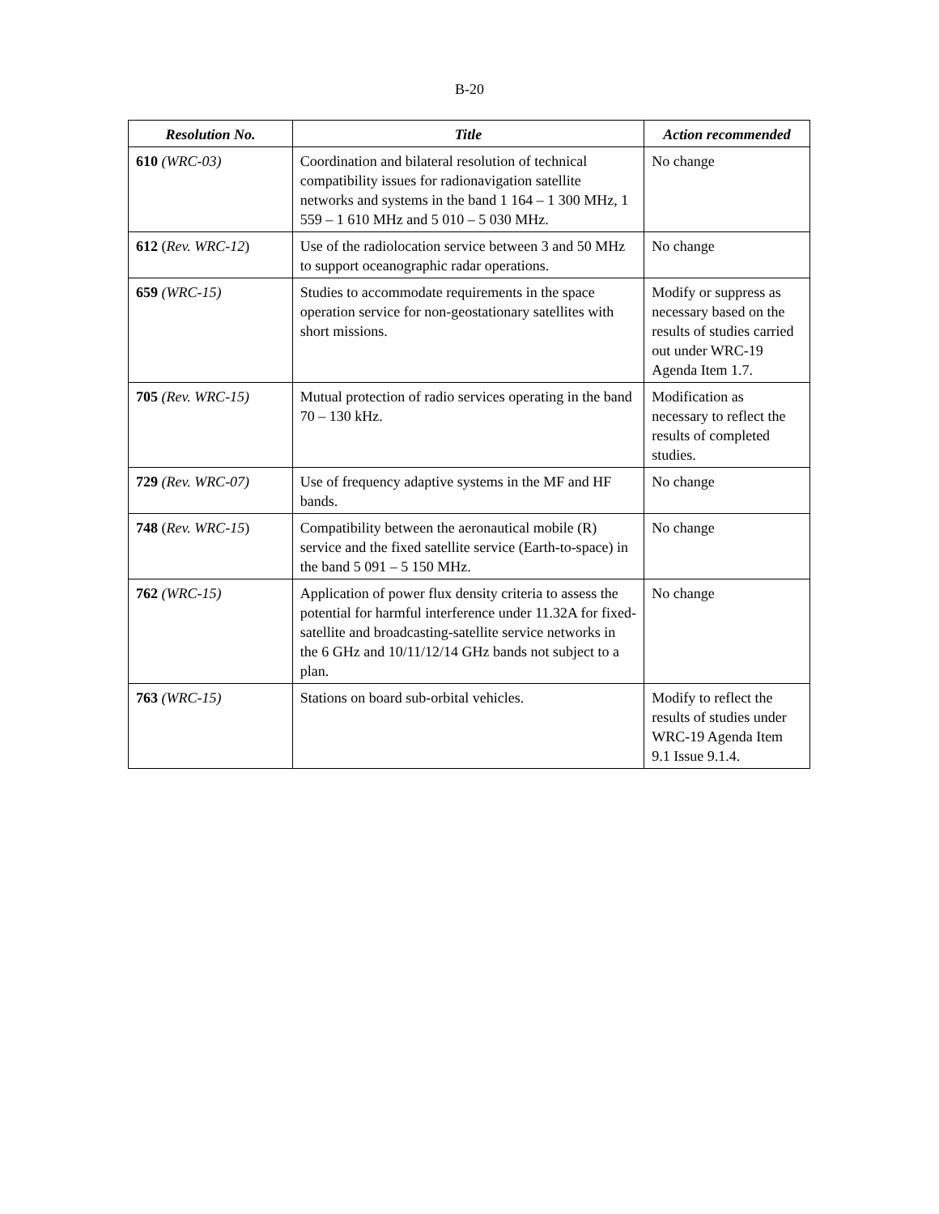B-20
| Resolution No. | Title | Action recommended |
| --- | --- | --- |
| 610 (WRC-03) | Coordination and bilateral resolution of technical compatibility issues for radionavigation satellite networks and systems in the band 1 164 – 1 300 MHz, 1 559 – 1 610 MHz and 5 010 – 5 030 MHz. | No change |
| 612 ( Rev. WRC-12 ) | Use of the radiolocation service between 3 and 50 MHz to support oceanographic radar operations. | No change |
| 659 (WRC-15) | Studies to accommodate requirements in the space operation service for non-geostationary satellites with short missions. | Modify or suppress as necessary based on the results of studies carried out under WRC-19 Agenda Item 1.7. |
| 705 (Rev. WRC-15) | Mutual protection of radio services operating in the band 70 – 130 kHz. | Modification as necessary to reflect the results of completed studies. |
| 729 (Rev. WRC-07) | Use of frequency adaptive systems in the MF and HF bands. | No change |
| 748 ( Rev. WRC-15 ) | Compatibility between the aeronautical mobile (R) service and the fixed satellite service (Earth-to-space) in the band 5 091 – 5 150 MHz. | No change |
| 762 (WRC-15) | Application of power flux density criteria to assess the potential for harmful interference under 11.32A for fixed-satellite and broadcasting-satellite service networks in the 6 GHz and 10/11/12/14 GHz bands not subject to a plan. | No change |
| 763 (WRC-15) | Stations on board sub-orbital vehicles. | Modify to reflect the results of studies under WRC-19 Agenda Item 9.1 Issue 9.1.4. |